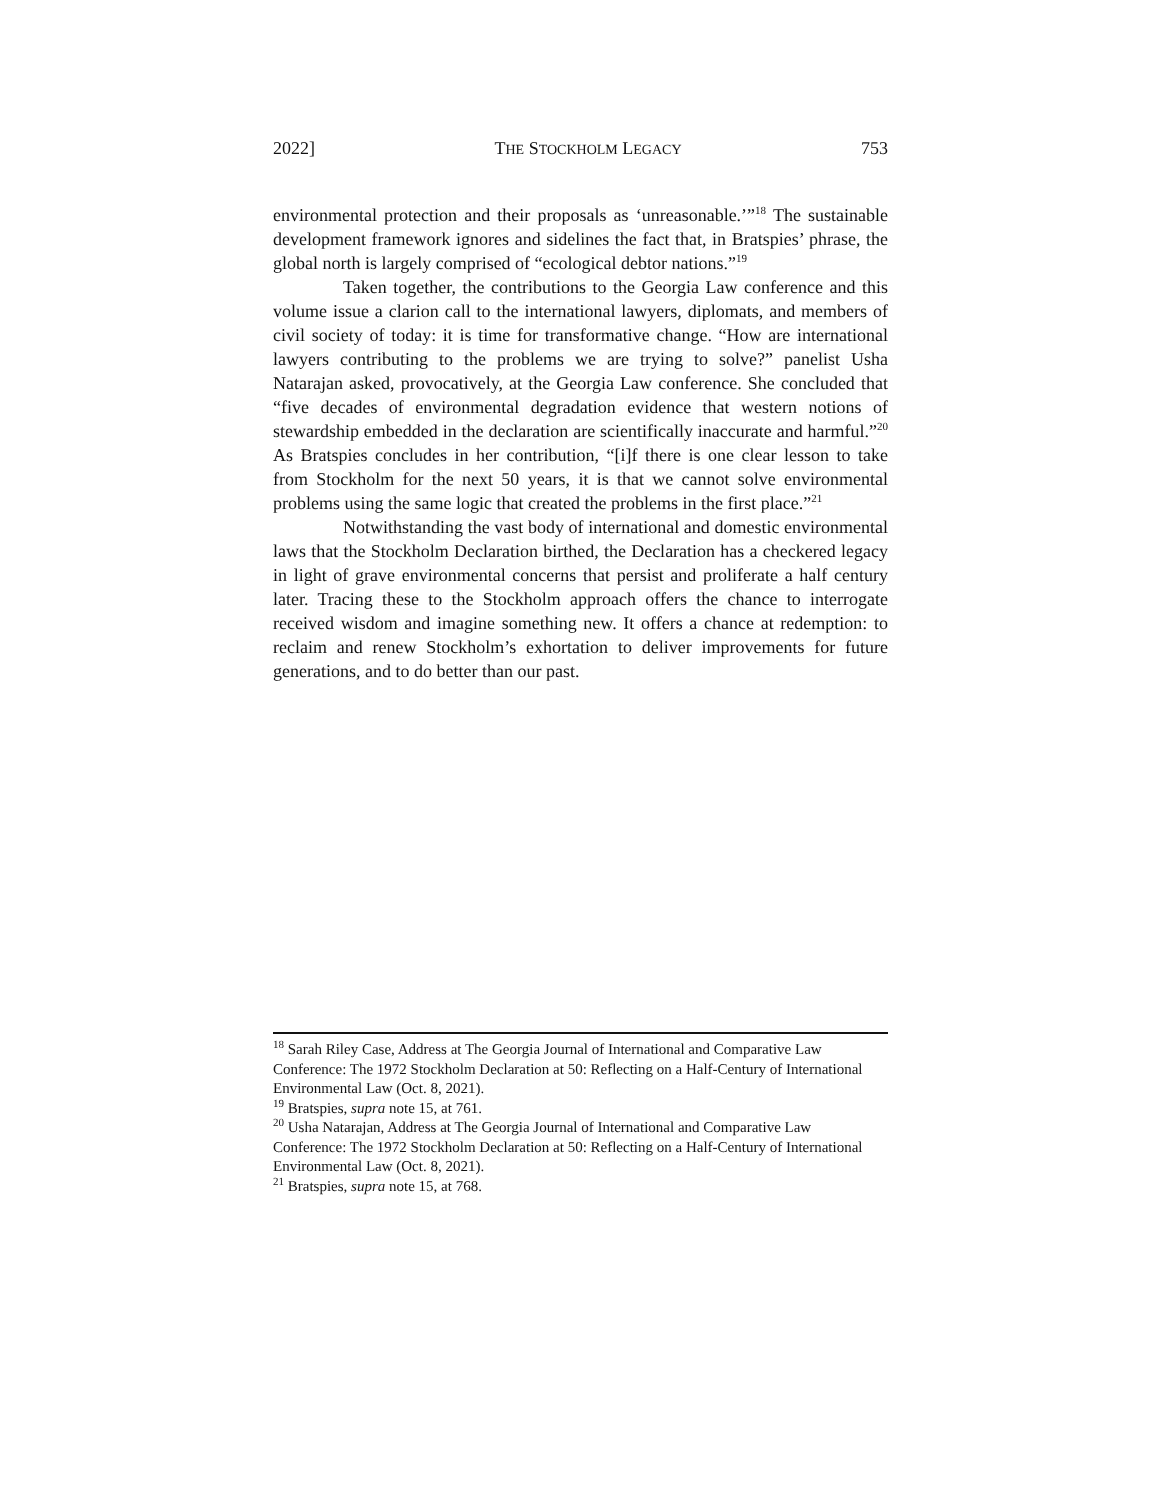2022] THE STOCKHOLM LEGACY 753
environmental protection and their proposals as ‘unreasonable.’”<sup>18</sup> The sustainable development framework ignores and sidelines the fact that, in Bratspies’ phrase, the global north is largely comprised of “ecological debtor nations.”<sup>19</sup>
Taken together, the contributions to the Georgia Law conference and this volume issue a clarion call to the international lawyers, diplomats, and members of civil society of today: it is time for transformative change. “How are international lawyers contributing to the problems we are trying to solve?” panelist Usha Natarajan asked, provocatively, at the Georgia Law conference. She concluded that “five decades of environmental degradation evidence that western notions of stewardship embedded in the declaration are scientifically inaccurate and harmful.”<sup>20</sup> As Bratspies concludes in her contribution, “[i]f there is one clear lesson to take from Stockholm for the next 50 years, it is that we cannot solve environmental problems using the same logic that created the problems in the first place.”<sup>21</sup>
Notwithstanding the vast body of international and domestic environmental laws that the Stockholm Declaration birthed, the Declaration has a checkered legacy in light of grave environmental concerns that persist and proliferate a half century later. Tracing these to the Stockholm approach offers the chance to interrogate received wisdom and imagine something new. It offers a chance at redemption: to reclaim and renew Stockholm’s exhortation to deliver improvements for future generations, and to do better than our past.
<sup>18</sup> Sarah Riley Case, Address at The Georgia Journal of International and Comparative Law Conference: The 1972 Stockholm Declaration at 50: Reflecting on a Half-Century of International Environmental Law (Oct. 8, 2021).
<sup>19</sup> Bratspies, supra note 15, at 761.
<sup>20</sup> Usha Natarajan, Address at The Georgia Journal of International and Comparative Law Conference: The 1972 Stockholm Declaration at 50: Reflecting on a Half-Century of International Environmental Law (Oct. 8, 2021).
<sup>21</sup> Bratspies, supra note 15, at 768.